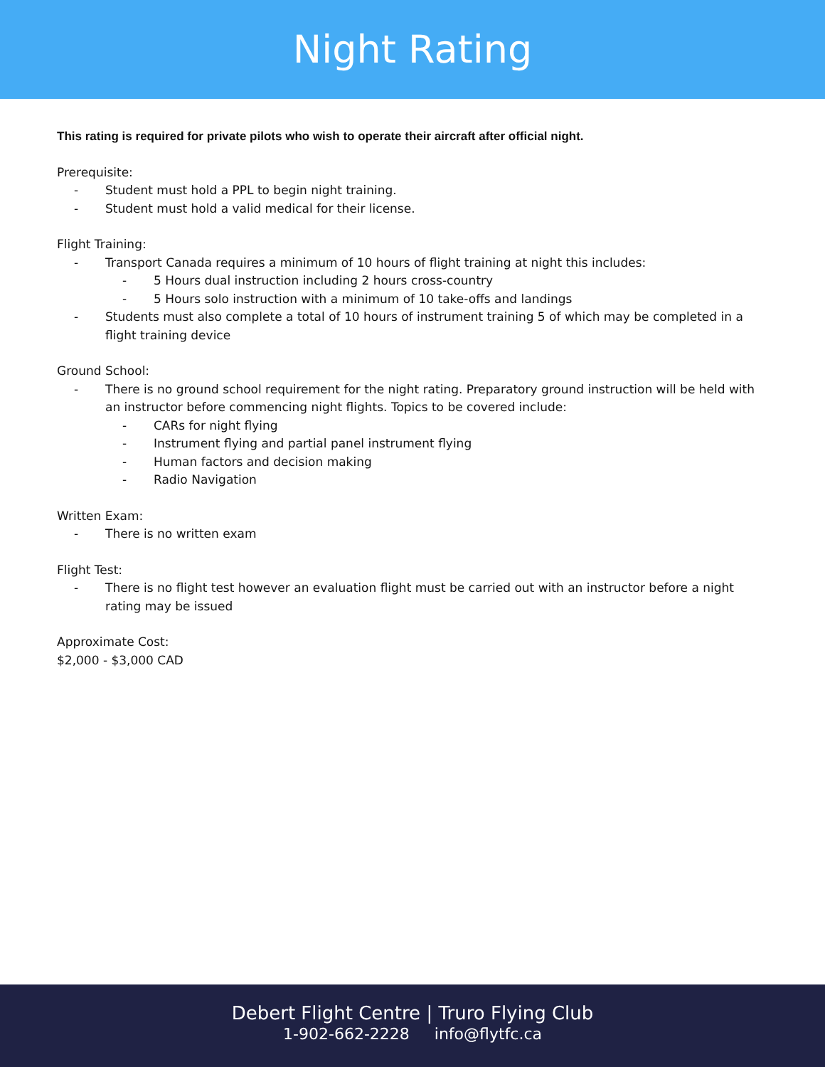Night Rating
This rating is required for private pilots who wish to operate their aircraft after official night.
Prerequisite:
- Student must hold a PPL to begin night training.
- Student must hold a valid medical for their license.
Flight Training:
- Transport Canada requires a minimum of 10 hours of flight training at night this includes:
- 5 Hours dual instruction including 2 hours cross-country
- 5 Hours solo instruction with a minimum of 10 take-offs and landings
- Students must also complete a total of 10 hours of instrument training 5 of which may be completed in a flight training device
Ground School:
- There is no ground school requirement for the night rating. Preparatory ground instruction will be held with an instructor before commencing night flights. Topics to be covered include:
- CARs for night flying
- Instrument flying and partial panel instrument flying
- Human factors and decision making
- Radio Navigation
Written Exam:
- There is no written exam
Flight Test:
- There is no flight test however an evaluation flight must be carried out with an instructor before a night rating may be issued
Approximate Cost:
$2,000 - $3,000 CAD
Debert Flight Centre | Truro Flying Club
1-902-662-2228 info@flytfc.ca